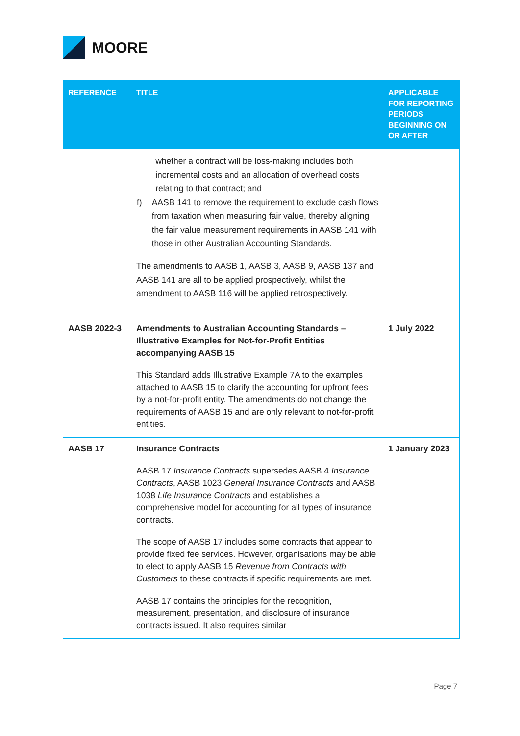MOORE
| REFERENCE | TITLE | APPLICABLE FOR REPORTING PERIODS BEGINNING ON OR AFTER |
| --- | --- | --- |
| | whether a contract will be loss-making includes both incremental costs and an allocation of overhead costs relating to that contract; and f) AASB 141 to remove the requirement to exclude cash flows from taxation when measuring fair value, thereby aligning the fair value measurement requirements in AASB 141 with those in other Australian Accounting Standards. The amendments to AASB 1, AASB 3, AASB 9, AASB 137 and AASB 141 are all to be applied prospectively, whilst the amendment to AASB 116 will be applied retrospectively. | |
| AASB 2022-3 | Amendments to Australian Accounting Standards – Illustrative Examples for Not-for-Profit Entities accompanying AASB 15 This Standard adds Illustrative Example 7A to the examples attached to AASB 15 to clarify the accounting for upfront fees by a not-for-profit entity. The amendments do not change the requirements of AASB 15 and are only relevant to not-for-profit entities. | 1 July 2022 |
| AASB 17 | Insurance Contracts AASB 17 Insurance Contracts supersedes AASB 4 Insurance Contracts , AASB 1023 General Insurance Contracts and AASB 1038 Life Insurance Contracts and establishes a comprehensive model for accounting for all types of insurance contracts. The scope of AASB 17 includes some contracts that appear to provide fixed fee services. However, organisations may be able to elect to apply AASB 15 Revenue from Contracts with Customers to these contracts if specific requirements are met. AASB 17 contains the principles for the recognition, measurement, presentation, and disclosure of insurance contracts issued. It also requires similar | 1 January 2023 |
Page 7